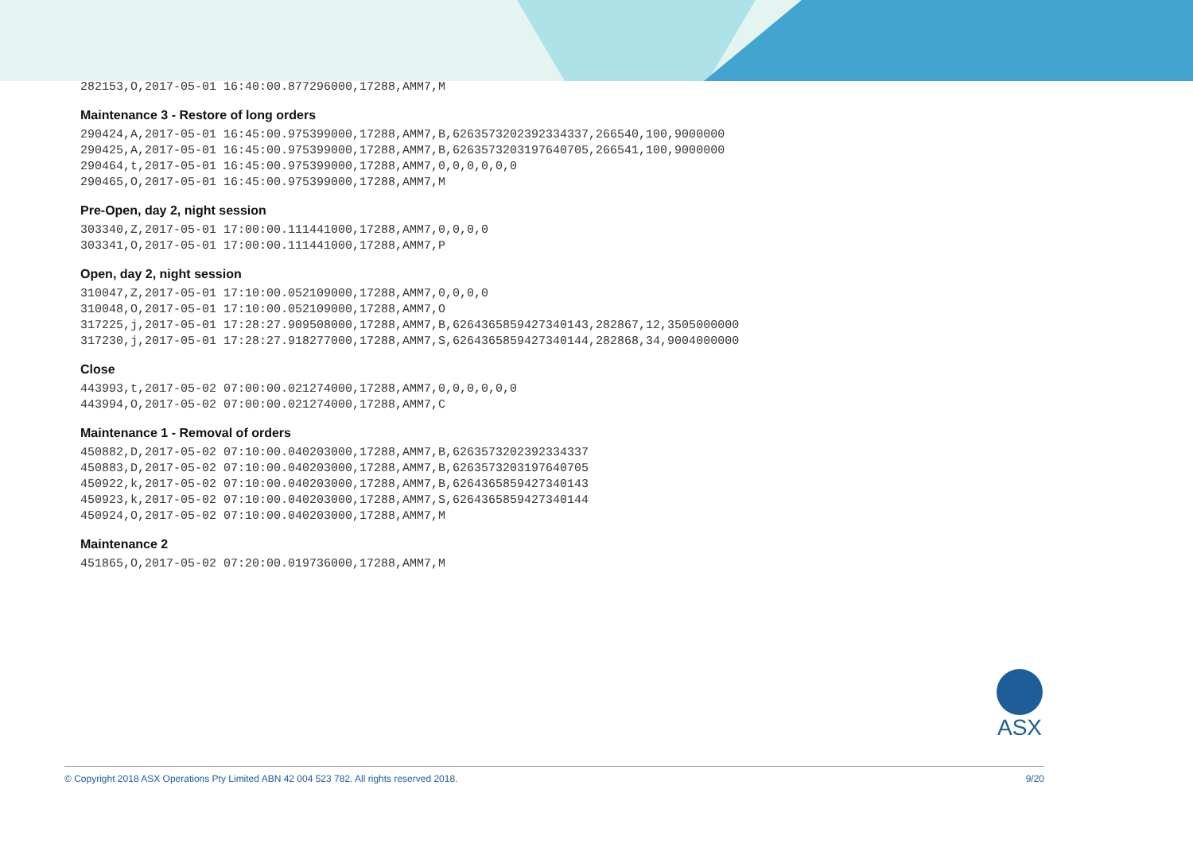282153,O,2017-05-01 16:40:00.877296000,17288,AMM7,M
Maintenance 3 - Restore of long orders
290424,A,2017-05-01 16:45:00.975399000,17288,AMM7,B,6263573202392334337,266540,100,9000000
290425,A,2017-05-01 16:45:00.975399000,17288,AMM7,B,6263573203197640705,266541,100,9000000
290464,t,2017-05-01 16:45:00.975399000,17288,AMM7,0,0,0,0,0,0
290465,O,2017-05-01 16:45:00.975399000,17288,AMM7,M
Pre-Open, day 2, night session
303340,Z,2017-05-01 17:00:00.111441000,17288,AMM7,0,0,0,0
303341,O,2017-05-01 17:00:00.111441000,17288,AMM7,P
Open, day 2, night session
310047,Z,2017-05-01 17:10:00.052109000,17288,AMM7,0,0,0,0
310048,O,2017-05-01 17:10:00.052109000,17288,AMM7,O
317225,j,2017-05-01 17:28:27.909508000,17288,AMM7,B,6264365859427340143,282867,12,3505000000
317230,j,2017-05-01 17:28:27.918277000,17288,AMM7,S,6264365859427340144,282868,34,9004000000
Close
443993,t,2017-05-02 07:00:00.021274000,17288,AMM7,0,0,0,0,0,0
443994,O,2017-05-02 07:00:00.021274000,17288,AMM7,C
Maintenance 1 - Removal of orders
450882,D,2017-05-02 07:10:00.040203000,17288,AMM7,B,6263573202392334337
450883,D,2017-05-02 07:10:00.040203000,17288,AMM7,B,6263573203197640705
450922,k,2017-05-02 07:10:00.040203000,17288,AMM7,B,6264365859427340143
450923,k,2017-05-02 07:10:00.040203000,17288,AMM7,S,6264365859427340144
450924,O,2017-05-02 07:10:00.040203000,17288,AMM7,M
Maintenance 2
451865,O,2017-05-02 07:20:00.019736000,17288,AMM7,M
ASX
© Copyright 2018 ASX Operations Pty Limited ABN 42 004 523 782. All rights reserved 2018. 9/20